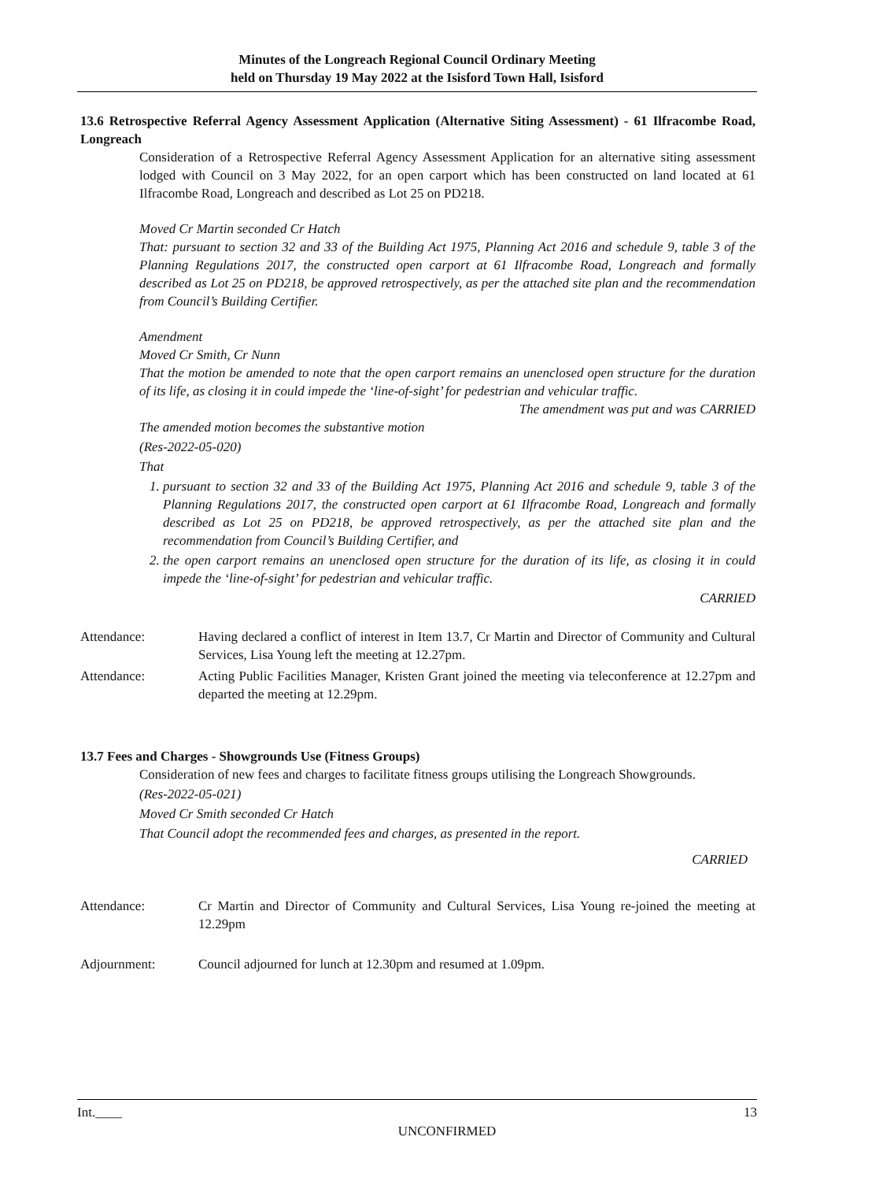Minutes of the Longreach Regional Council Ordinary Meeting
held on Thursday 19 May 2022 at the Isisford Town Hall, Isisford
13.6 Retrospective Referral Agency Assessment Application (Alternative Siting Assessment) - 61 Ilfracombe Road, Longreach
Consideration of a Retrospective Referral Agency Assessment Application for an alternative siting assessment lodged with Council on 3 May 2022, for an open carport which has been constructed on land located at 61 Ilfracombe Road, Longreach and described as Lot 25 on PD218.
Moved Cr Martin seconded Cr Hatch
That: pursuant to section 32 and 33 of the Building Act 1975, Planning Act 2016 and schedule 9, table 3 of the Planning Regulations 2017, the constructed open carport at 61 Ilfracombe Road, Longreach and formally described as Lot 25 on PD218, be approved retrospectively, as per the attached site plan and the recommendation from Council’s Building Certifier.
Amendment
Moved Cr Smith, Cr Nunn
That the motion be amended to note that the open carport remains an unenclosed open structure for the duration of its life, as closing it in could impede the ‘line-of-sight’ for pedestrian and vehicular traffic.
The amendment was put and was CARRIED
The amended motion becomes the substantive motion
(Res-2022-05-020)
That
1. pursuant to section 32 and 33 of the Building Act 1975, Planning Act 2016 and schedule 9, table 3 of the Planning Regulations 2017, the constructed open carport at 61 Ilfracombe Road, Longreach and formally described as Lot 25 on PD218, be approved retrospectively, as per the attached site plan and the recommendation from Council’s Building Certifier, and
2. the open carport remains an unenclosed open structure for the duration of its life, as closing it in could impede the ‘line-of-sight’ for pedestrian and vehicular traffic.
CARRIED
Attendance: Having declared a conflict of interest in Item 13.7, Cr Martin and Director of Community and Cultural Services, Lisa Young left the meeting at 12.27pm.
Attendance: Acting Public Facilities Manager, Kristen Grant joined the meeting via teleconference at 12.27pm and departed the meeting at 12.29pm.
13.7 Fees and Charges - Showgrounds Use (Fitness Groups)
Consideration of new fees and charges to facilitate fitness groups utilising the Longreach Showgrounds.
(Res-2022-05-021)
Moved Cr Smith seconded Cr Hatch
That Council adopt the recommended fees and charges, as presented in the report.
CARRIED
Attendance: Cr Martin and Director of Community and Cultural Services, Lisa Young re-joined the meeting at 12.29pm
Adjournment: Council adjourned for lunch at 12.30pm and resumed at 1.09pm.
Int.____ 13
UNCONFIRMED